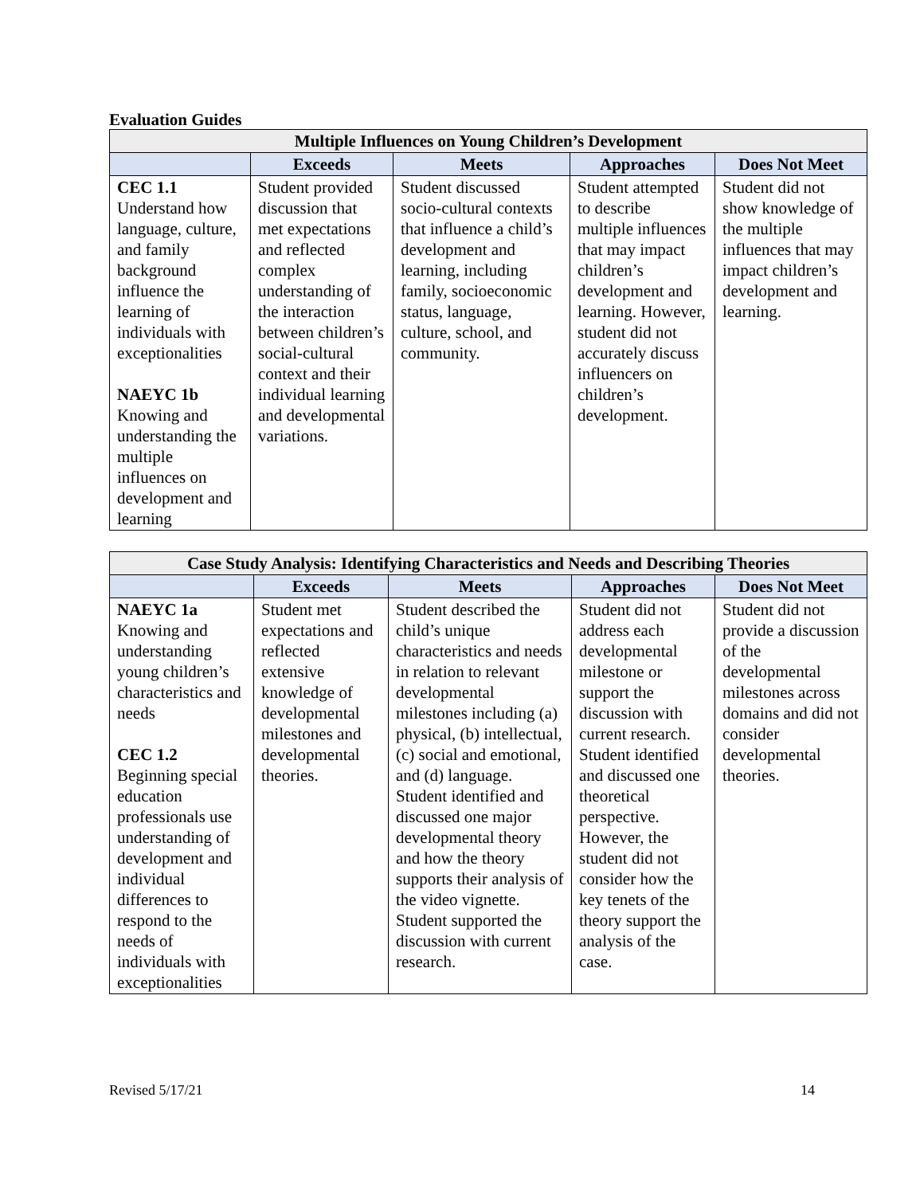Evaluation Guides
| Multiple Influences on Young Children’s Development | | | | |
| --- | --- | --- | --- | --- |
| | Exceeds | Meets | Approaches | Does Not Meet |
| CEC 1.1 Understand how language, culture, and family background influence the learning of individuals with exceptionalities NAEYC 1b Knowing and understanding the multiple influences on development and learning | Student provided discussion that met expectations and reflected complex understanding of the interaction between children’s social-cultural context and their individual learning and developmental variations. | Student discussed socio-cultural contexts that influence a child’s development and learning, including family, socioeconomic status, language, culture, school, and community. | Student attempted to describe multiple influences that may impact children’s development and learning. However, student did not accurately discuss influencers on children’s development. | Student did not show knowledge of the multiple influences that may impact children’s development and learning. |
| Case Study Analysis: Identifying Characteristics and Needs and Describing Theories | | | | |
| --- | --- | --- | --- | --- |
| | Exceeds | Meets | Approaches | Does Not Meet |
| NAEYC 1a Knowing and understanding young children’s characteristics and needs CEC 1.2 Beginning special education professionals use understanding of development and individual differences to respond to the needs of individuals with exceptionalities | Student met expectations and reflected extensive knowledge of developmental milestones and developmental theories. | Student described the child’s unique characteristics and needs in relation to relevant developmental milestones including (a) physical, (b) intellectual, (c) social and emotional, and (d) language. Student identified and discussed one major developmental theory and how the theory supports their analysis of the video vignette. Student supported the discussion with current research. | Student did not address each developmental milestone or support the discussion with current research. Student identified and discussed one theoretical perspective. However, the student did not consider how the key tenets of the theory support the analysis of the case. | Student did not provide a discussion of the developmental milestones across domains and did not consider developmental theories. |
Revised 5/17/21 14